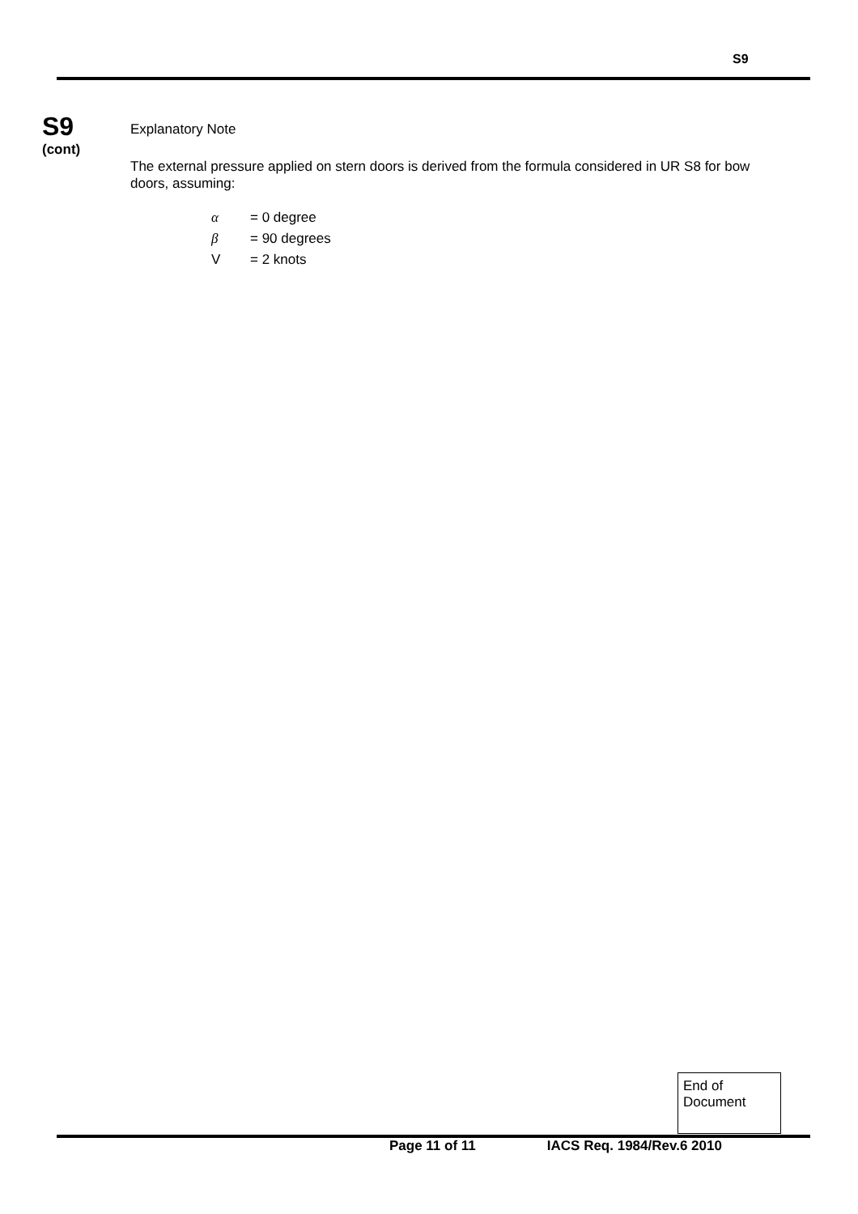S9
S9
(cont)
Explanatory Note
The external pressure applied on stern doors is derived from the formula considered in UR S8 for bow doors, assuming:
α = 0 degree
β = 90 degrees
V = 2 knots
End of
Document
Page 11 of 11 IACS Req. 1984/Rev.6 2010